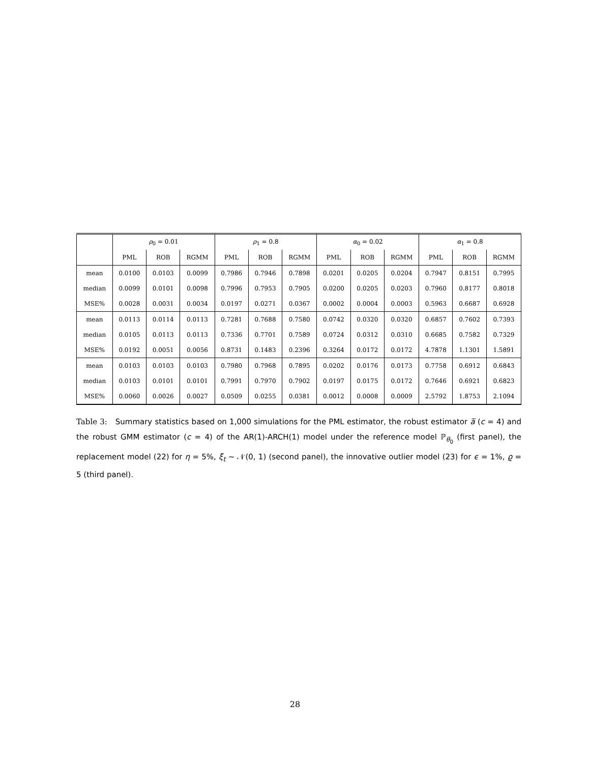| | ρ<sub>0</sub> = 0.01 | | | ρ<sub>1</sub> = 0.8 | | | α<sub>0</sub> = 0.02 | | | α<sub>1</sub> = 0.8 | | |
| --- | --- | --- | --- | --- | --- | --- | --- | --- | --- | --- | --- | --- |
| | PML | ROB | RGMM | PML | ROB | RGMM | PML | ROB | RGMM | PML | ROB | RGMM |
| mean | 0.0100 | 0.0103 | 0.0099 | 0.7986 | 0.7946 | 0.7898 | 0.0201 | 0.0205 | 0.0204 | 0.7947 | 0.8151 | 0.7995 |
| median | 0.0099 | 0.0101 | 0.0098 | 0.7996 | 0.7953 | 0.7905 | 0.0200 | 0.0205 | 0.0203 | 0.7960 | 0.8177 | 0.8018 |
| MSE% | 0.0028 | 0.0031 | 0.0034 | 0.0197 | 0.0271 | 0.0367 | 0.0002 | 0.0004 | 0.0003 | 0.5963 | 0.6687 | 0.6928 |
| mean | 0.0113 | 0.0114 | 0.0113 | 0.7281 | 0.7688 | 0.7580 | 0.0742 | 0.0320 | 0.0320 | 0.6857 | 0.7602 | 0.7393 |
| median | 0.0105 | 0.0113 | 0.0113 | 0.7336 | 0.7701 | 0.7589 | 0.0724 | 0.0312 | 0.0310 | 0.6685 | 0.7582 | 0.7329 |
| MSE% | 0.0192 | 0.0051 | 0.0056 | 0.8731 | 0.1483 | 0.2396 | 0.3264 | 0.0172 | 0.0172 | 4.7878 | 1.1301 | 1.5891 |
| mean | 0.0103 | 0.0103 | 0.0103 | 0.7980 | 0.7968 | 0.7895 | 0.0202 | 0.0176 | 0.0173 | 0.7758 | 0.6912 | 0.6843 |
| median | 0.0103 | 0.0101 | 0.0101 | 0.7991 | 0.7970 | 0.7902 | 0.0197 | 0.0175 | 0.0172 | 0.7646 | 0.6921 | 0.6823 |
| MSE% | 0.0060 | 0.0026 | 0.0027 | 0.0509 | 0.0255 | 0.0381 | 0.0012 | 0.0008 | 0.0009 | 2.5792 | 1.8753 | 2.1094 |
Table 3: Summary statistics based on 1,000 simulations for the PML estimator, the robust estimator a̅ (c = 4) and the robust GMM estimator (c = 4) of the AR(1)-ARCH(1) model under the reference model ℙ<sub>θ<sub>0</sub></sub> (first panel), the replacement model (22) for η = 5%, ξ<sub>t</sub> ∼ 𝒩(0, 1) (second panel), the innovative outlier model (23) for ϵ = 1%, ϱ = 5 (third panel).
28